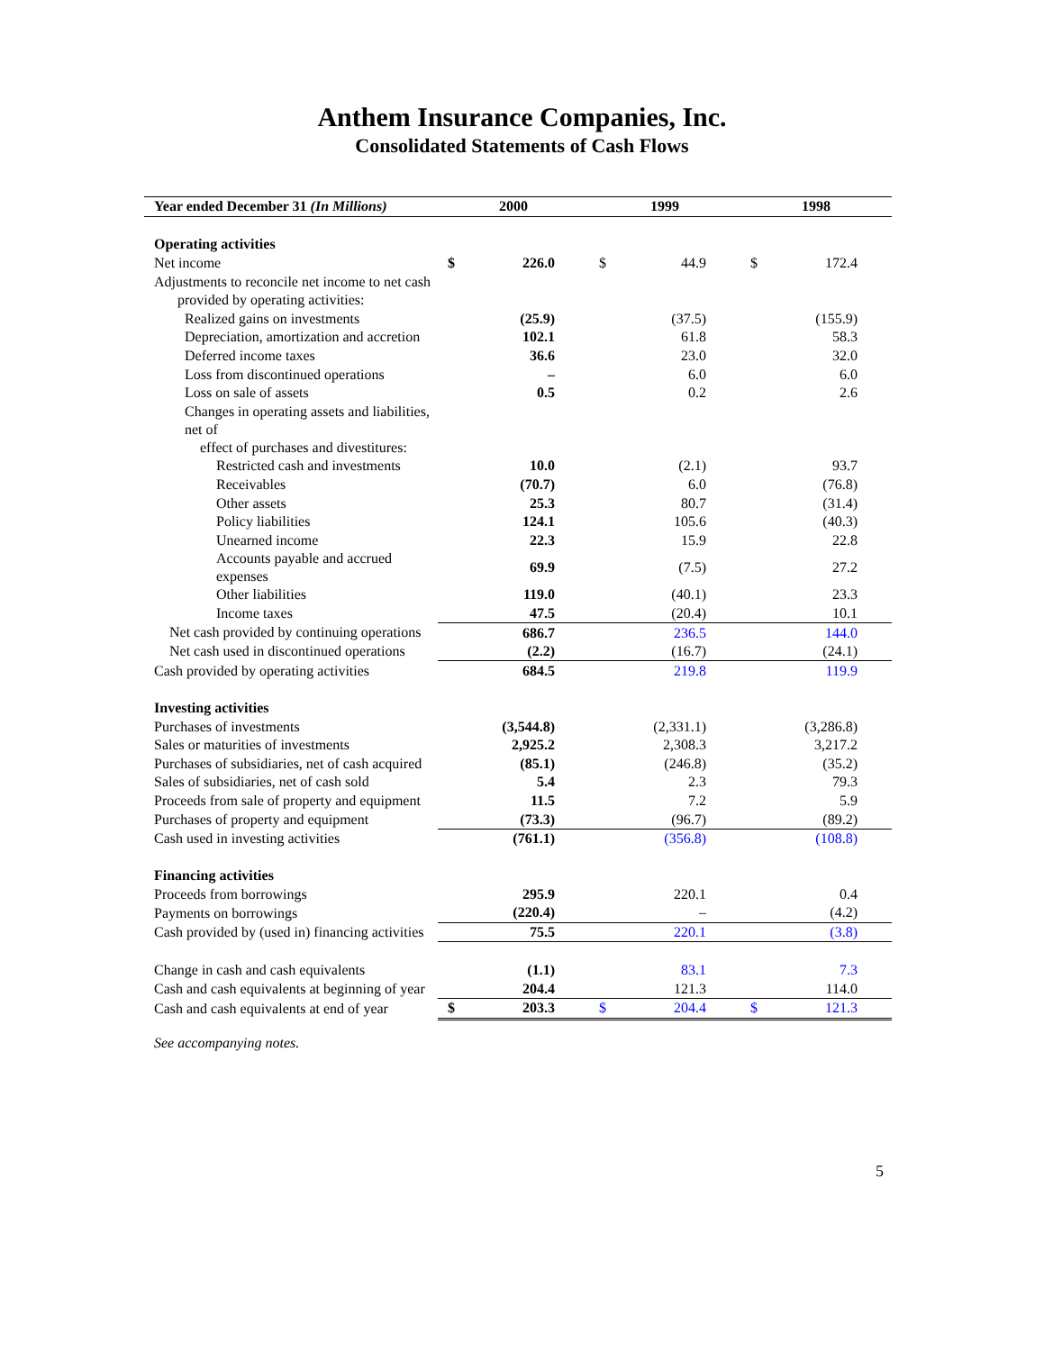Anthem Insurance Companies, Inc.
Consolidated Statements of Cash Flows
| Year ended December 31 (In Millions) | 2000 | | 1999 | | 1998 | |
| --- | --- | --- | --- | --- | --- | --- |
| Operating activities | | | | | | |
| Net income | $ | 226.0 | $ | 44.9 | $ | 172.4 |
| Adjustments to reconcile net income to net cash | | | | | | |
| provided by operating activities: | | | | | | |
| Realized gains on investments | | (25.9) | | (37.5) | | (155.9) |
| Depreciation, amortization and accretion | | 102.1 | | 61.8 | | 58.3 |
| Deferred income taxes | | 36.6 | | 23.0 | | 32.0 |
| Loss from discontinued operations | | – | | 6.0 | | 6.0 |
| Loss on sale of assets | | 0.5 | | 0.2 | | 2.6 |
| Changes in operating assets and liabilities, net of | | | | | | |
| effect of purchases and divestitures: | | | | | | |
| Restricted cash and investments | | 10.0 | | (2.1) | | 93.7 |
| Receivables | | (70.7) | | 6.0 | | (76.8) |
| Other assets | | 25.3 | | 80.7 | | (31.4) |
| Policy liabilities | | 124.1 | | 105.6 | | (40.3) |
| Unearned income | | 22.3 | | 15.9 | | 22.8 |
| Accounts payable and accrued expenses | | 69.9 | | (7.5) | | 27.2 |
| Other liabilities | | 119.0 | | (40.1) | | 23.3 |
| Income taxes | | 47.5 | | (20.4) | | 10.1 |
| Net cash provided by continuing operations | | 686.7 | | 236.5 | | 144.0 |
| Net cash used in discontinued operations | | (2.2) | | (16.7) | | (24.1) |
| Cash provided by operating activities | | 684.5 | | 219.8 | | 119.9 |
| Investing activities | | | | | | |
| Purchases of investments | | (3,544.8) | | (2,331.1) | | (3,286.8) |
| Sales or maturities of investments | | 2,925.2 | | 2,308.3 | | 3,217.2 |
| Purchases of subsidiaries, net of cash acquired | | (85.1) | | (246.8) | | (35.2) |
| Sales of subsidiaries, net of cash sold | | 5.4 | | 2.3 | | 79.3 |
| Proceeds from sale of property and equipment | | 11.5 | | 7.2 | | 5.9 |
| Purchases of property and equipment | | (73.3) | | (96.7) | | (89.2) |
| Cash used in investing activities | | (761.1) | | (356.8) | | (108.8) |
| Financing activities | | | | | | |
| Proceeds from borrowings | | 295.9 | | 220.1 | | 0.4 |
| Payments on borrowings | | (220.4) | | – | | (4.2) |
| Cash provided by (used in) financing activities | | 75.5 | | 220.1 | | (3.8) |
| Change in cash and cash equivalents | | (1.1) | | 83.1 | | 7.3 |
| Cash and cash equivalents at beginning of year | | 204.4 | | 121.3 | | 114.0 |
| Cash and cash equivalents at end of year | $ | 203.3 | $ | 204.4 | $ | 121.3 |
See accompanying notes.
5